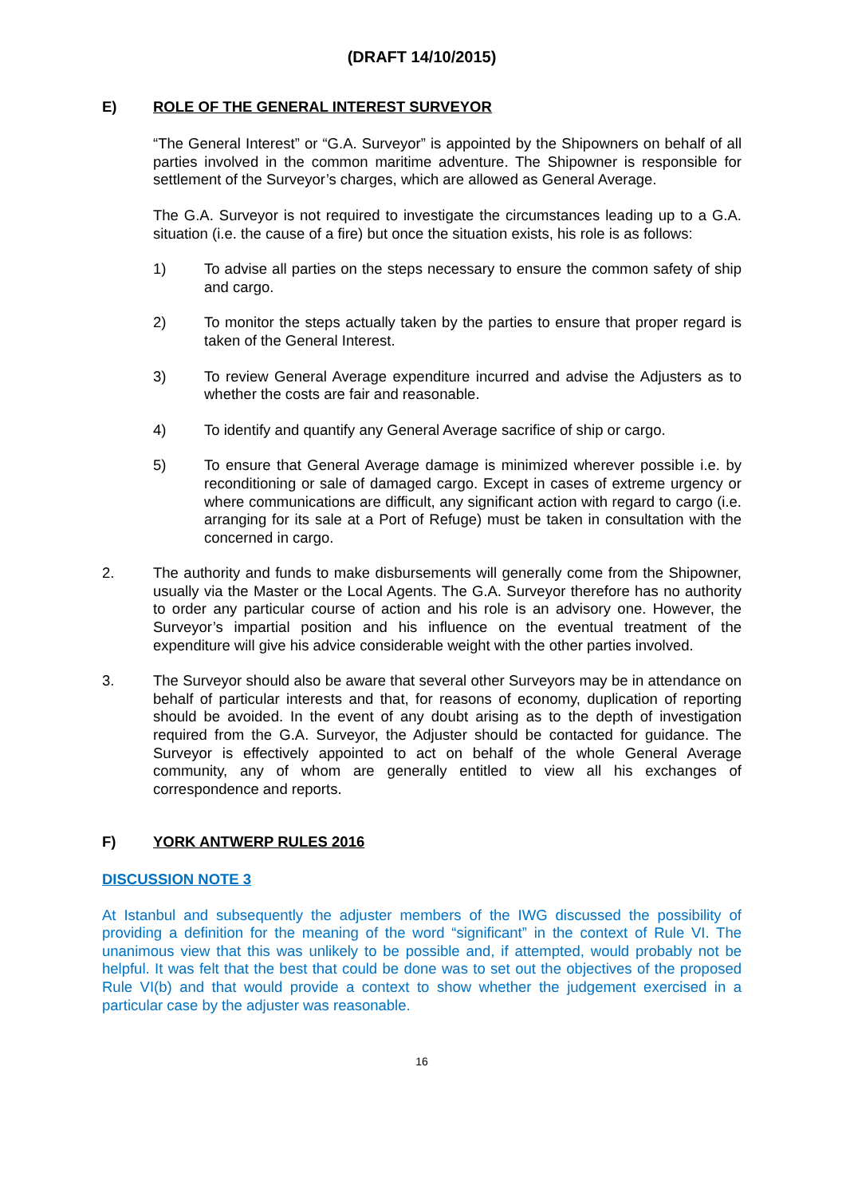(DRAFT 14/10/2015)
E) ROLE OF THE GENERAL INTEREST SURVEYOR
“The General Interest” or “G.A. Surveyor” is appointed by the Shipowners on behalf of all parties involved in the common maritime adventure. The Shipowner is responsible for settlement of the Surveyor’s charges, which are allowed as General Average.
The G.A. Surveyor is not required to investigate the circumstances leading up to a G.A. situation (i.e. the cause of a fire) but once the situation exists, his role is as follows:
1) To advise all parties on the steps necessary to ensure the common safety of ship and cargo.
2) To monitor the steps actually taken by the parties to ensure that proper regard is taken of the General Interest.
3) To review General Average expenditure incurred and advise the Adjusters as to whether the costs are fair and reasonable.
4) To identify and quantify any General Average sacrifice of ship or cargo.
5) To ensure that General Average damage is minimized wherever possible i.e. by reconditioning or sale of damaged cargo. Except in cases of extreme urgency or where communications are difficult, any significant action with regard to cargo (i.e. arranging for its sale at a Port of Refuge) must be taken in consultation with the concerned in cargo.
2. The authority and funds to make disbursements will generally come from the Shipowner, usually via the Master or the Local Agents. The G.A. Surveyor therefore has no authority to order any particular course of action and his role is an advisory one. However, the Surveyor’s impartial position and his influence on the eventual treatment of the expenditure will give his advice considerable weight with the other parties involved.
3. The Surveyor should also be aware that several other Surveyors may be in attendance on behalf of particular interests and that, for reasons of economy, duplication of reporting should be avoided. In the event of any doubt arising as to the depth of investigation required from the G.A. Surveyor, the Adjuster should be contacted for guidance. The Surveyor is effectively appointed to act on behalf of the whole General Average community, any of whom are generally entitled to view all his exchanges of correspondence and reports.
F) YORK ANTWERP RULES 2016
DISCUSSION NOTE 3
At Istanbul and subsequently the adjuster members of the IWG discussed the possibility of providing a definition for the meaning of the word “significant” in the context of Rule VI. The unanimous view that this was unlikely to be possible and, if attempted, would probably not be helpful. It was felt that the best that could be done was to set out the objectives of the proposed Rule VI(b) and that would provide a context to show whether the judgement exercised in a particular case by the adjuster was reasonable.
16